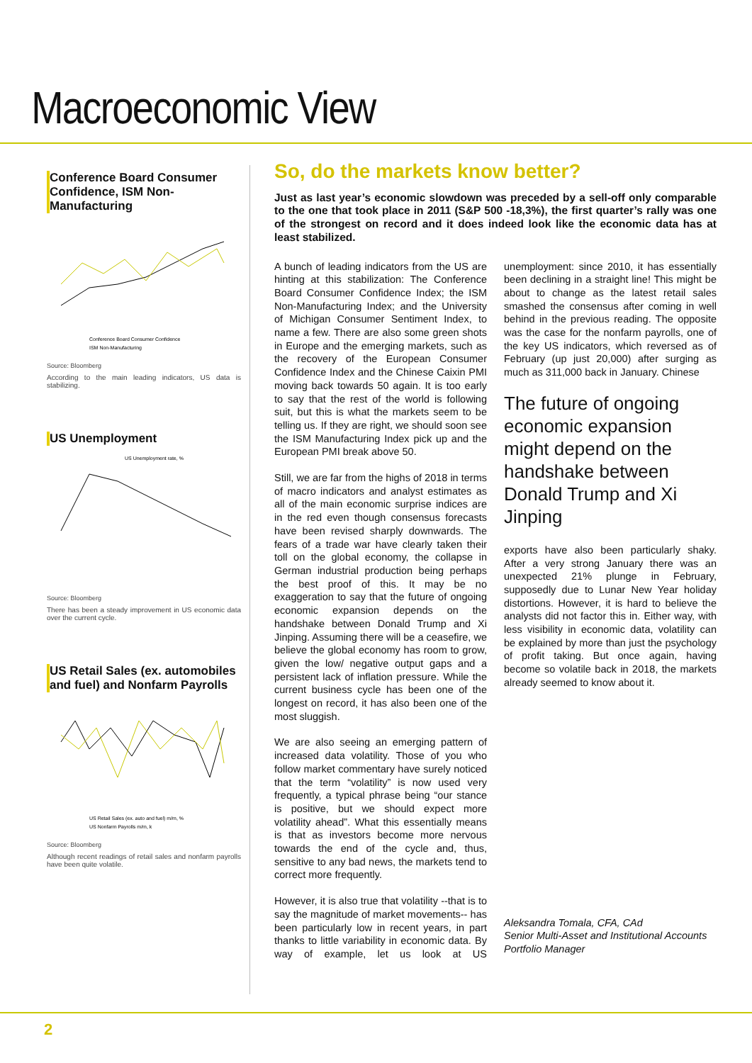Macroeconomic View
Conference Board Consumer Confidence, ISM Non-Manufacturing
Conference Board Consumer Confidence
ISM Non-Manufacturing
Source: Bloomberg
According to the main leading indicators, US data is stabilizing.
US Unemployment
US Unemployment rate, %
Source: Bloomberg
There has been a steady improvement in US economic data over the current cycle.
US Retail Sales (ex. automobiles and fuel) and Nonfarm Payrolls
US Retail Sales (ex. auto and fuel) m/m, %
US Nonfarm Payrolls m/m, k
Source: Bloomberg
Although recent readings of retail sales and nonfarm payrolls have been quite volatile.
So, do the markets know better?
Just as last year’s economic slowdown was preceded by a sell-off only comparable to the one that took place in 2011 (S&P 500 -18,3%), the first quarter’s rally was one of the strongest on record and it does indeed look like the economic data has at least stabilized.
A bunch of leading indicators from the US are hinting at this stabilization: The Conference Board Consumer Confidence Index; the ISM Non-Manufacturing Index; and the University of Michigan Consumer Sentiment Index, to name a few. There are also some green shots in Europe and the emerging markets, such as the recovery of the European Consumer Confidence Index and the Chinese Caixin PMI moving back towards 50 again. It is too early to say that the rest of the world is following suit, but this is what the markets seem to be telling us. If they are right, we should soon see the ISM Manufacturing Index pick up and the European PMI break above 50.
Still, we are far from the highs of 2018 in terms of macro indicators and analyst estimates as all of the main economic surprise indices are in the red even though consensus forecasts have been revised sharply downwards. The fears of a trade war have clearly taken their toll on the global economy, the collapse in German industrial production being perhaps the best proof of this. It may be no exaggeration to say that the future of ongoing economic expansion depends on the handshake between Donald Trump and Xi Jinping. Assuming there will be a ceasefire, we believe the global economy has room to grow, given the low/ negative output gaps and a persistent lack of inflation pressure. While the current business cycle has been one of the longest on record, it has also been one of the most sluggish.
We are also seeing an emerging pattern of increased data volatility. Those of you who follow market commentary have surely noticed that the term “volatility” is now used very frequently, a typical phrase being “our stance is positive, but we should expect more volatility ahead”. What this essentially means is that as investors become more nervous towards the end of the cycle and, thus, sensitive to any bad news, the markets tend to correct more frequently.
However, it is also true that volatility --that is to say the magnitude of market movements-- has been particularly low in recent years, in part thanks to little variability in economic data. By way of example, let us look at US unemployment: since 2010, it has essentially been declining in a straight line! This might be about to change as the latest retail sales smashed the consensus after coming in well behind in the previous reading. The opposite was the case for the nonfarm payrolls, one of the key US indicators, which reversed as of February (up just 20,000) after surging as much as 311,000 back in January. Chinese
The future of ongoing economic expansion might depend on the handshake between Donald Trump and Xi Jinping
exports have also been particularly shaky. After a very strong January there was an unexpected 21% plunge in February, supposedly due to Lunar New Year holiday distortions. However, it is hard to believe the analysts did not factor this in. Either way, with less visibility in economic data, volatility can be explained by more than just the psychology of profit taking. But once again, having become so volatile back in 2018, the markets already seemed to know about it.
Aleksandra Tomala, CFA, CAd
Senior Multi-Asset and Institutional Accounts Portfolio Manager
2